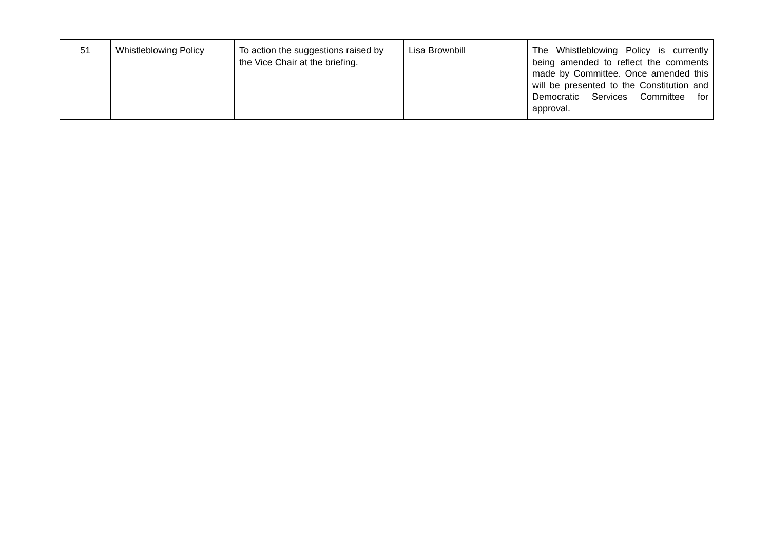| 51 | Whistleblowing Policy | To action the suggestions raised by the Vice Chair at the briefing. | Lisa Brownbill | The Whistleblowing Policy is currently being amended to reflect the comments made by Committee. Once amended this will be presented to the Constitution and Democratic Services Committee for approval. |